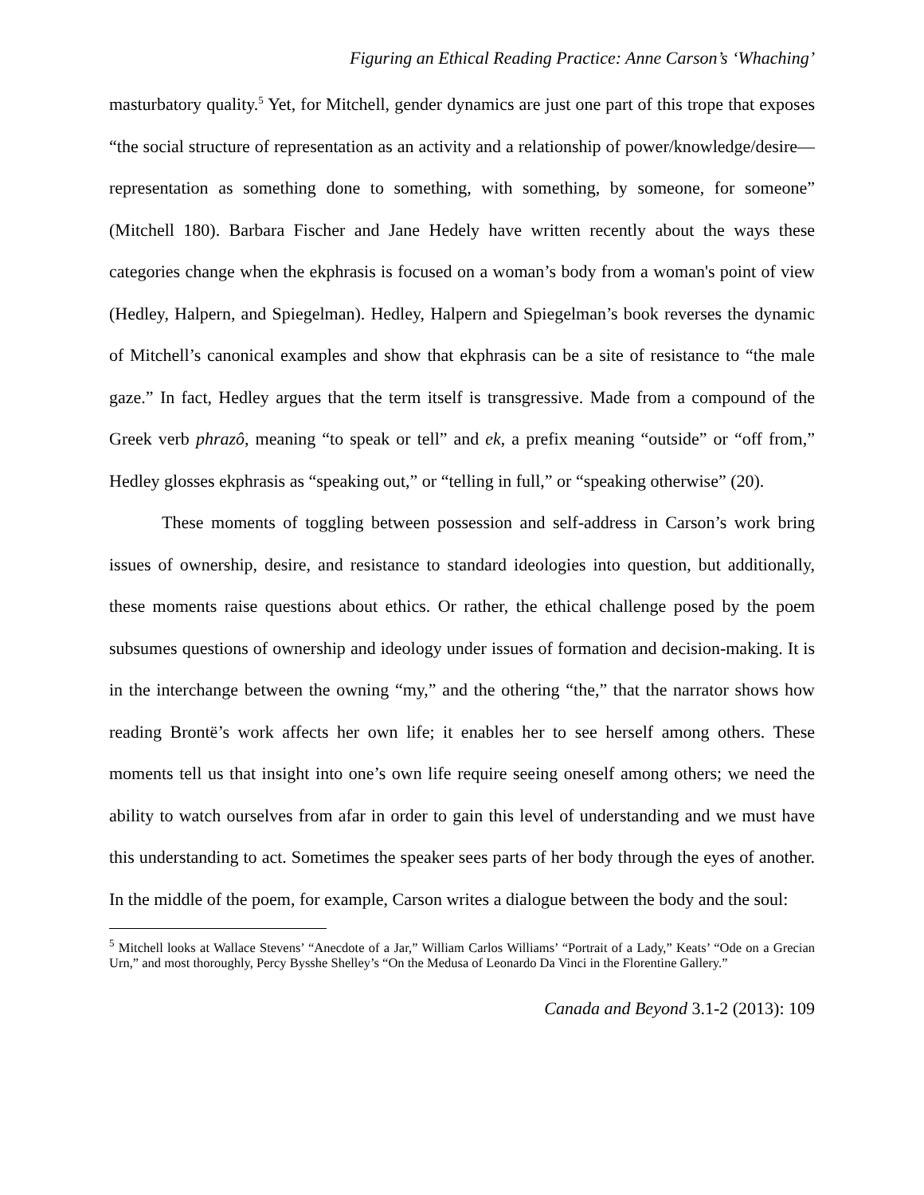Figuring an Ethical Reading Practice: Anne Carson’s ‘Whaching’
masturbatory quality.<sup>5</sup> Yet, for Mitchell, gender dynamics are just one part of this trope that exposes “the social structure of representation as an activity and a relationship of power/knowledge/desire— representation as something done to something, with something, by someone, for someone” (Mitchell 180). Barbara Fischer and Jane Hedely have written recently about the ways these categories change when the ekphrasis is focused on a woman’s body from a woman's point of view (Hedley, Halpern, and Spiegelman). Hedley, Halpern and Spiegelman’s book reverses the dynamic of Mitchell’s canonical examples and show that ekphrasis can be a site of resistance to “the male gaze.” In fact, Hedley argues that the term itself is transgressive. Made from a compound of the Greek verb phrazô, meaning “to speak or tell” and ek, a prefix meaning “outside” or “off from,” Hedley glosses ekphrasis as “speaking out,” or “telling in full,” or “speaking otherwise” (20).
These moments of toggling between possession and self-address in Carson’s work bring issues of ownership, desire, and resistance to standard ideologies into question, but additionally, these moments raise questions about ethics. Or rather, the ethical challenge posed by the poem subsumes questions of ownership and ideology under issues of formation and decision-making. It is in the interchange between the owning “my,” and the othering “the,” that the narrator shows how reading Brontë’s work affects her own life; it enables her to see herself among others. These moments tell us that insight into one’s own life require seeing oneself among others; we need the ability to watch ourselves from afar in order to gain this level of understanding and we must have this understanding to act. Sometimes the speaker sees parts of her body through the eyes of another. In the middle of the poem, for example, Carson writes a dialogue between the body and the soul:
<sup>5</sup> Mitchell looks at Wallace Stevens’ “Anecdote of a Jar,” William Carlos Williams’ “Portrait of a Lady,” Keats’ “Ode on a Grecian Urn,” and most thoroughly, Percy Bysshe Shelley’s “On the Medusa of Leonardo Da Vinci in the Florentine Gallery.”
Canada and Beyond 3.1-2 (2013): 109